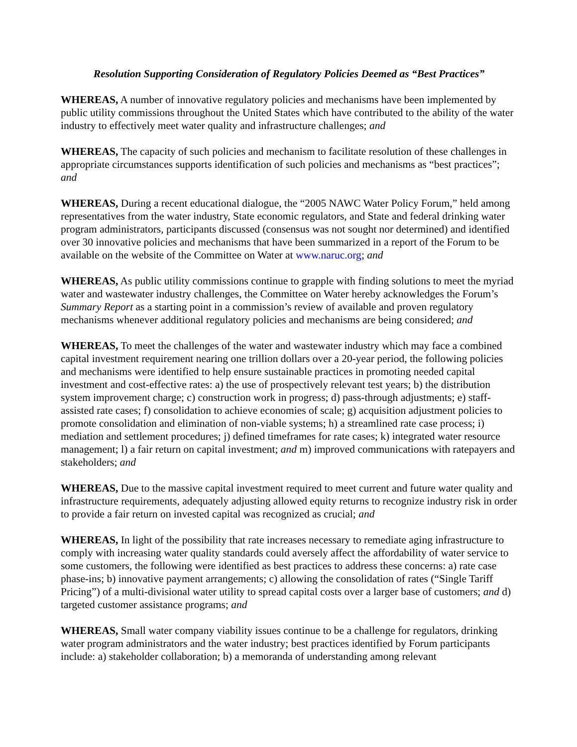Resolution Supporting Consideration of Regulatory Policies Deemed as “Best Practices”
WHEREAS, A number of innovative regulatory policies and mechanisms have been implemented by public utility commissions throughout the United States which have contributed to the ability of the water industry to effectively meet water quality and infrastructure challenges; and
WHEREAS, The capacity of such policies and mechanism to facilitate resolution of these challenges in appropriate circumstances supports identification of such policies and mechanisms as “best practices”; and
WHEREAS, During a recent educational dialogue, the “2005 NAWC Water Policy Forum,” held among representatives from the water industry, State economic regulators, and State and federal drinking water program administrators, participants discussed (consensus was not sought nor determined) and identified over 30 innovative policies and mechanisms that have been summarized in a report of the Forum to be available on the website of the Committee on Water at www.naruc.org; and
WHEREAS, As public utility commissions continue to grapple with finding solutions to meet the myriad water and wastewater industry challenges, the Committee on Water hereby acknowledges the Forum’s Summary Report as a starting point in a commission’s review of available and proven regulatory mechanisms whenever additional regulatory policies and mechanisms are being considered; and
WHEREAS, To meet the challenges of the water and wastewater industry which may face a combined capital investment requirement nearing one trillion dollars over a 20-year period, the following policies and mechanisms were identified to help ensure sustainable practices in promoting needed capital investment and cost-effective rates: a) the use of prospectively relevant test years; b) the distribution system improvement charge; c) construction work in progress; d) pass-through adjustments; e) staff-assisted rate cases; f) consolidation to achieve economies of scale; g) acquisition adjustment policies to promote consolidation and elimination of non-viable systems; h) a streamlined rate case process; i) mediation and settlement procedures; j) defined timeframes for rate cases; k) integrated water resource management; l) a fair return on capital investment; and m) improved communications with ratepayers and stakeholders; and
WHEREAS, Due to the massive capital investment required to meet current and future water quality and infrastructure requirements, adequately adjusting allowed equity returns to recognize industry risk in order to provide a fair return on invested capital was recognized as crucial; and
WHEREAS, In light of the possibility that rate increases necessary to remediate aging infrastructure to comply with increasing water quality standards could aversely affect the affordability of water service to some customers, the following were identified as best practices to address these concerns: a) rate case phase-ins; b) innovative payment arrangements; c) allowing the consolidation of rates (“Single Tariff Pricing”) of a multi-divisional water utility to spread capital costs over a larger base of customers; and d) targeted customer assistance programs; and
WHEREAS, Small water company viability issues continue to be a challenge for regulators, drinking water program administrators and the water industry; best practices identified by Forum participants include: a) stakeholder collaboration; b) a memoranda of understanding among relevant